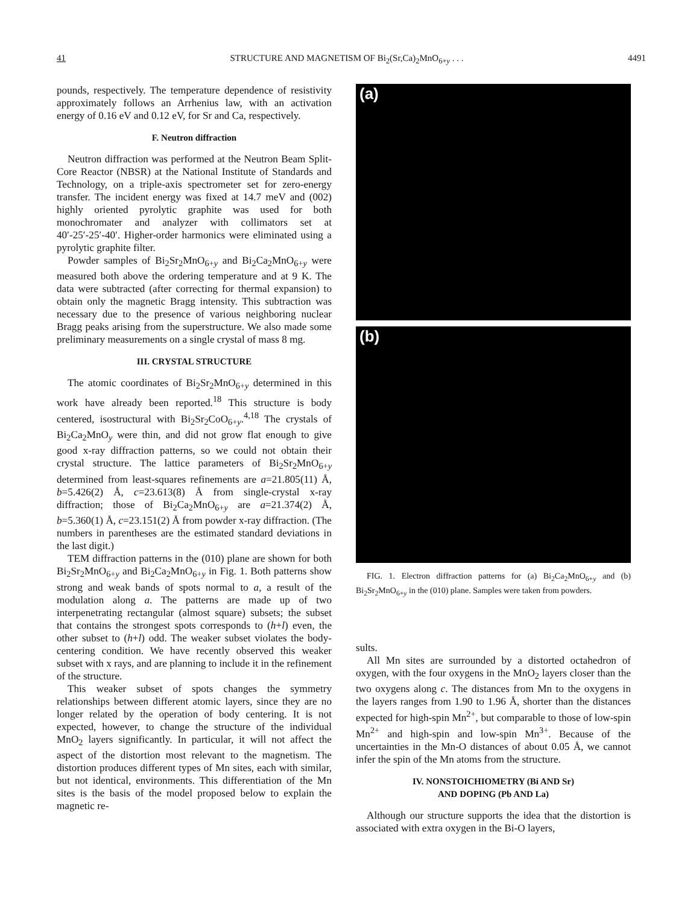41 STRUCTURE AND MAGNETISM OF Bi<sub>2</sub>(Sr,Ca)<sub>2</sub>MnO<sub>6+y</sub> . . . 4491
pounds, respectively. The temperature dependence of resistivity approximately follows an Arrhenius law, with an activation energy of 0.16 eV and 0.12 eV, for Sr and Ca, respectively.
F. Neutron diffraction
Neutron diffraction was performed at the Neutron Beam Split-Core Reactor (NBSR) at the National Institute of Standards and Technology, on a triple-axis spectrometer set for zero-energy transfer. The incident energy was fixed at 14.7 meV and (002) highly oriented pyrolytic graphite was used for both monochromater and analyzer with collimators set at 40′-25′-25′-40′. Higher-order harmonics were eliminated using a pyrolytic graphite filter.
Powder samples of Bi<sub>2</sub>Sr<sub>2</sub>MnO<sub>6+y</sub> and Bi<sub>2</sub>Ca<sub>2</sub>MnO<sub>6+y</sub> were measured both above the ordering temperature and at 9 K. The data were subtracted (after correcting for thermal expansion) to obtain only the magnetic Bragg intensity. This subtraction was necessary due to the presence of various neighboring nuclear Bragg peaks arising from the superstructure. We also made some preliminary measurements on a single crystal of mass 8 mg.
III. CRYSTAL STRUCTURE
The atomic coordinates of Bi<sub>2</sub>Sr<sub>2</sub>MnO<sub>6+y</sub> determined in this work have already been reported.<sup>18</sup> This structure is body centered, isostructural with Bi<sub>2</sub>Sr<sub>2</sub>CoO<sub>6+y</sub>.<sup>4,18</sup> The crystals of Bi<sub>2</sub>Ca<sub>2</sub>MnO<sub>y</sub> were thin, and did not grow flat enough to give good x-ray diffraction patterns, so we could not obtain their crystal structure. The lattice parameters of Bi<sub>2</sub>Sr<sub>2</sub>MnO<sub>6+y</sub> determined from least-squares refinements are a=21.805(11) Å, b=5.426(2) Å, c=23.613(8) Å from single-crystal x-ray diffraction; those of Bi<sub>2</sub>Ca<sub>2</sub>MnO<sub>6+y</sub> are a=21.374(2) Å, b=5.360(1) Å, c=23.151(2) Å from powder x-ray diffraction. (The numbers in parentheses are the estimated standard deviations in the last digit.)
TEM diffraction patterns in the (010) plane are shown for both Bi<sub>2</sub>Sr<sub>2</sub>MnO<sub>6+y</sub> and Bi<sub>2</sub>Ca<sub>2</sub>MnO<sub>6+y</sub> in Fig. 1. Both patterns show strong and weak bands of spots normal to a, a result of the modulation along a. The patterns are made up of two interpenetrating rectangular (almost square) subsets; the subset that contains the strongest spots corresponds to (h+l) even, the other subset to (h+l) odd. The weaker subset violates the body-centering condition. We have recently observed this weaker subset with x rays, and are planning to include it in the refinement of the structure.
This weaker subset of spots changes the symmetry relationships between different atomic layers, since they are no longer related by the operation of body centering. It is not expected, however, to change the structure of the individual MnO<sub>2</sub> layers significantly. In particular, it will not affect the aspect of the distortion most relevant to the magnetism. The distortion produces different types of Mn sites, each with similar, but not identical, environments. This differentiation of the Mn sites is the basis of the model proposed below to explain the magnetic re-
(a)
(b)
FIG. 1. Electron diffraction patterns for (a) Bi<sub>2</sub>Ca<sub>2</sub>MnO<sub>6+y</sub> and (b) Bi<sub>2</sub>Sr<sub>2</sub>MnO<sub>6+y</sub> in the (010) plane. Samples were taken from powders.
sults.
All Mn sites are surrounded by a distorted octahedron of oxygen, with the four oxygens in the MnO<sub>2</sub> layers closer than the two oxygens along c. The distances from Mn to the oxygens in the layers ranges from 1.90 to 1.96 Å, shorter than the distances expected for high-spin Mn<sup>2+</sup>, but comparable to those of low-spin Mn<sup>2+</sup> and high-spin and low-spin Mn<sup>3+</sup>. Because of the uncertainties in the Mn-O distances of about 0.05 Å, we cannot infer the spin of the Mn atoms from the structure.
IV. NONSTOICHIOMETRY (Bi AND Sr)
AND DOPING (Pb AND La)
Although our structure supports the idea that the distortion is associated with extra oxygen in the Bi-O layers,